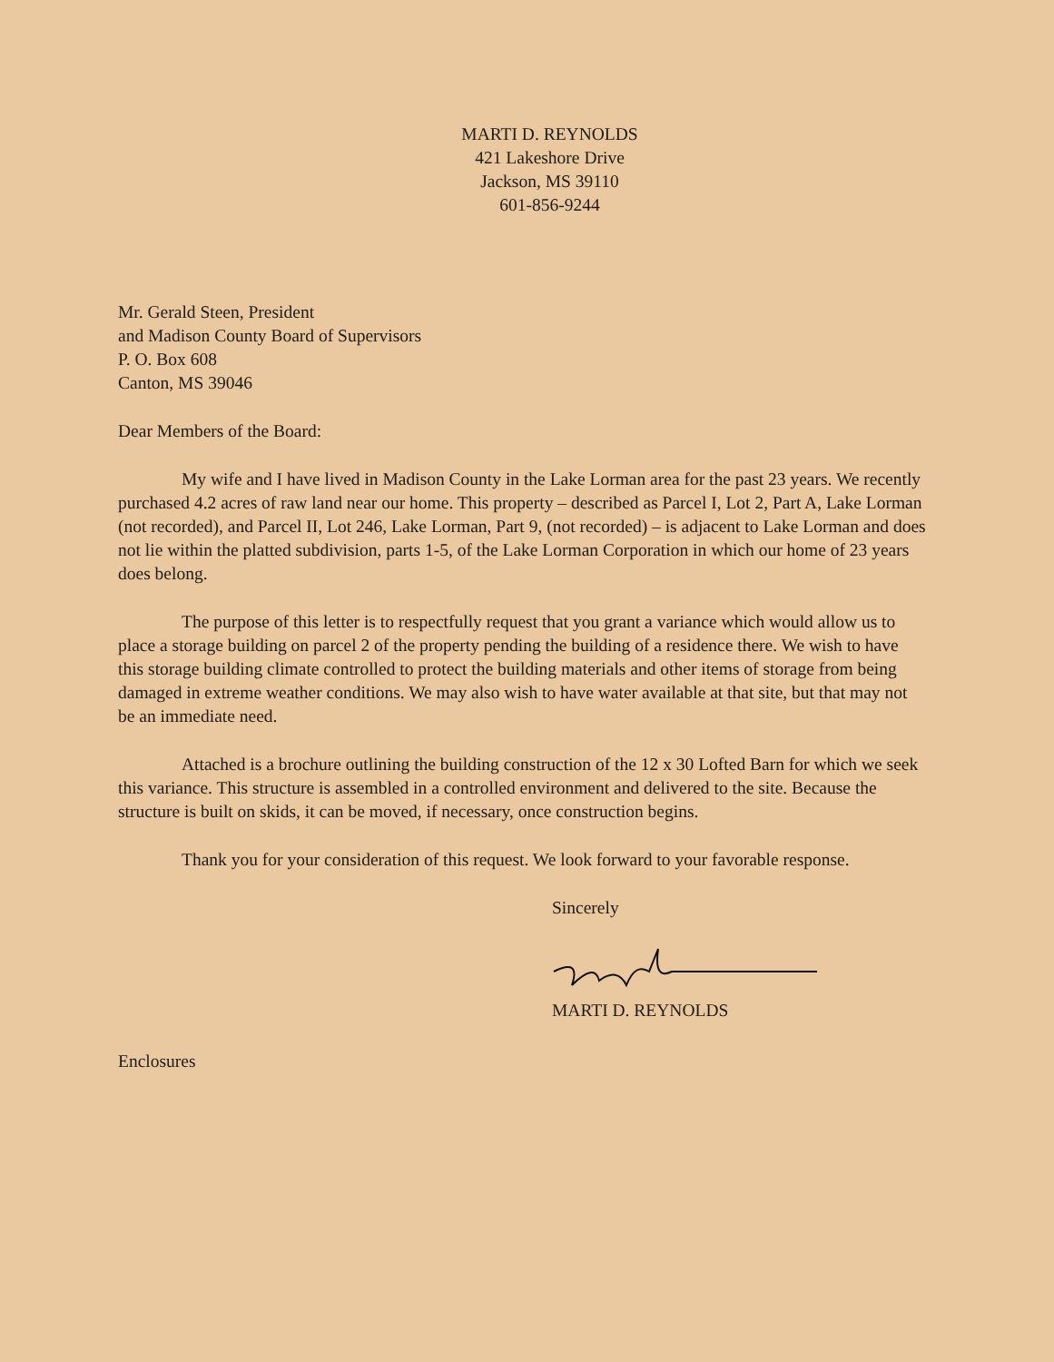MARTI D. REYNOLDS
421 Lakeshore Drive
Jackson, MS 39110
601-856-9244
Mr. Gerald Steen, President
and Madison County Board of Supervisors
P. O. Box 608
Canton, MS 39046
Dear Members of the Board:
My wife and I have lived in Madison County in the Lake Lorman area for the past 23 years. We recently purchased 4.2 acres of raw land near our home. This property – described as Parcel I, Lot 2, Part A, Lake Lorman (not recorded), and Parcel II, Lot 246, Lake Lorman, Part 9, (not recorded) – is adjacent to Lake Lorman and does not lie within the platted subdivision, parts 1-5, of the Lake Lorman Corporation in which our home of 23 years does belong.
The purpose of this letter is to respectfully request that you grant a variance which would allow us to place a storage building on parcel 2 of the property pending the building of a residence there. We wish to have this storage building climate controlled to protect the building materials and other items of storage from being damaged in extreme weather conditions. We may also wish to have water available at that site, but that may not be an immediate need.
Attached is a brochure outlining the building construction of the 12 x 30 Lofted Barn for which we seek this variance. This structure is assembled in a controlled environment and delivered to the site. Because the structure is built on skids, it can be moved, if necessary, once construction begins.
Thank you for your consideration of this request. We look forward to your favorable response.
Sincerely
MARTI D. REYNOLDS
Enclosures